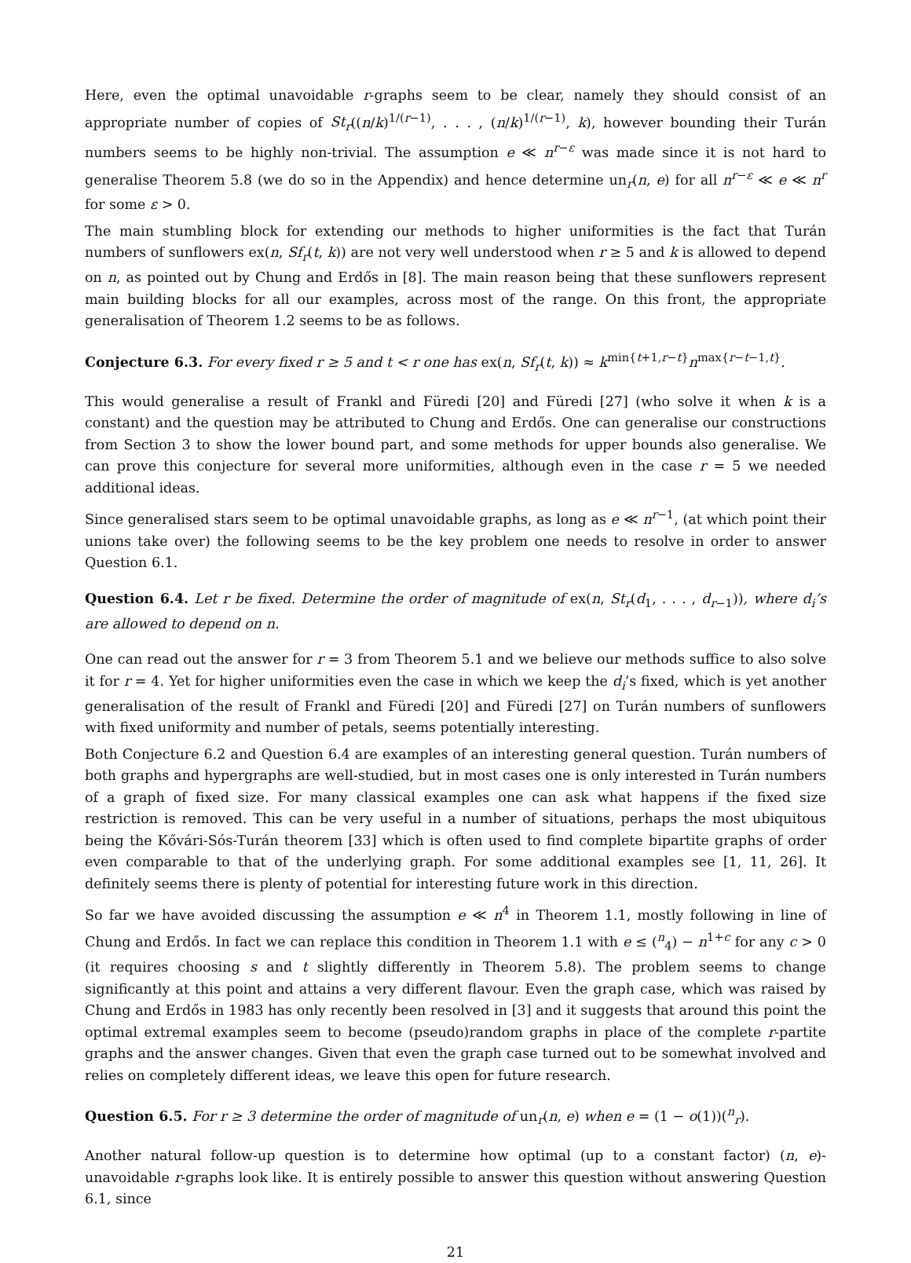Here, even the optimal unavoidable r-graphs seem to be clear, namely they should consist of an appropriate number of copies of St<sub>r</sub>((n/k)<sup>1/(r−1)</sup>, . . . , (n/k)<sup>1/(r−1)</sup>, k), however bounding their Turán numbers seems to be highly non-trivial. The assumption e ≪ n<sup>r−ε</sup> was made since it is not hard to generalise Theorem 5.8 (we do so in the Appendix) and hence determine un<sub>r</sub>(n, e) for all n<sup>r−ε</sup> ≪ e ≪ n<sup>r</sup> for some ε > 0.
The main stumbling block for extending our methods to higher uniformities is the fact that Turán numbers of sunflowers ex(n, Sf<sub>r</sub>(t, k)) are not very well understood when r ≥ 5 and k is allowed to depend on n, as pointed out by Chung and Erdős in [8]. The main reason being that these sunflowers represent main building blocks for all our examples, across most of the range. On this front, the appropriate generalisation of Theorem 1.2 seems to be as follows.
Conjecture 6.3. For every fixed r ≥ 5 and t < r one has ex(n, Sf<sub>r</sub>(t, k)) ≈ k<sup>min{t+1,r−t}</sup>n<sup>max{r−t−1,t}</sup>.
This would generalise a result of Frankl and Füredi [20] and Füredi [27] (who solve it when k is a constant) and the question may be attributed to Chung and Erdős. One can generalise our constructions from Section 3 to show the lower bound part, and some methods for upper bounds also generalise. We can prove this conjecture for several more uniformities, although even in the case r = 5 we needed additional ideas.
Since generalised stars seem to be optimal unavoidable graphs, as long as e ≪ n<sup>r−1</sup>, (at which point their unions take over) the following seems to be the key problem one needs to resolve in order to answer Question 6.1.
Question 6.4. Let r be fixed. Determine the order of magnitude of ex(n, St<sub>r</sub>(d<sub>1</sub>, . . . , d<sub>r−1</sub>)), where d<sub>i</sub>’s are allowed to depend on n.
One can read out the answer for r = 3 from Theorem 5.1 and we believe our methods suffice to also solve it for r = 4. Yet for higher uniformities even the case in which we keep the d<sub>i</sub>’s fixed, which is yet another generalisation of the result of Frankl and Füredi [20] and Füredi [27] on Turán numbers of sunflowers with fixed uniformity and number of petals, seems potentially interesting.
Both Conjecture 6.2 and Question 6.4 are examples of an interesting general question. Turán numbers of both graphs and hypergraphs are well-studied, but in most cases one is only interested in Turán numbers of a graph of fixed size. For many classical examples one can ask what happens if the fixed size restriction is removed. This can be very useful in a number of situations, perhaps the most ubiquitous being the Kővári-Sós-Turán theorem [33] which is often used to find complete bipartite graphs of order even comparable to that of the underlying graph. For some additional examples see [1, 11, 26]. It definitely seems there is plenty of potential for interesting future work in this direction.
So far we have avoided discussing the assumption e ≪ n<sup>4</sup> in Theorem 1.1, mostly following in line of Chung and Erdős. In fact we can replace this condition in Theorem 1.1 with e ≤ (<sup>n</sup><sub>4</sub>) − n<sup>1+c</sup> for any c > 0 (it requires choosing s and t slightly differently in Theorem 5.8). The problem seems to change significantly at this point and attains a very different flavour. Even the graph case, which was raised by Chung and Erdős in 1983 has only recently been resolved in [3] and it suggests that around this point the optimal extremal examples seem to become (pseudo)random graphs in place of the complete r-partite graphs and the answer changes. Given that even the graph case turned out to be somewhat involved and relies on completely different ideas, we leave this open for future research.
Question 6.5. For r ≥ 3 determine the order of magnitude of un<sub>r</sub>(n, e) when e = (1 − o(1))(<sup>n</sup><sub>r</sub>).
Another natural follow-up question is to determine how optimal (up to a constant factor) (n, e)-unavoidable r-graphs look like. It is entirely possible to answer this question without answering Question 6.1, since
21